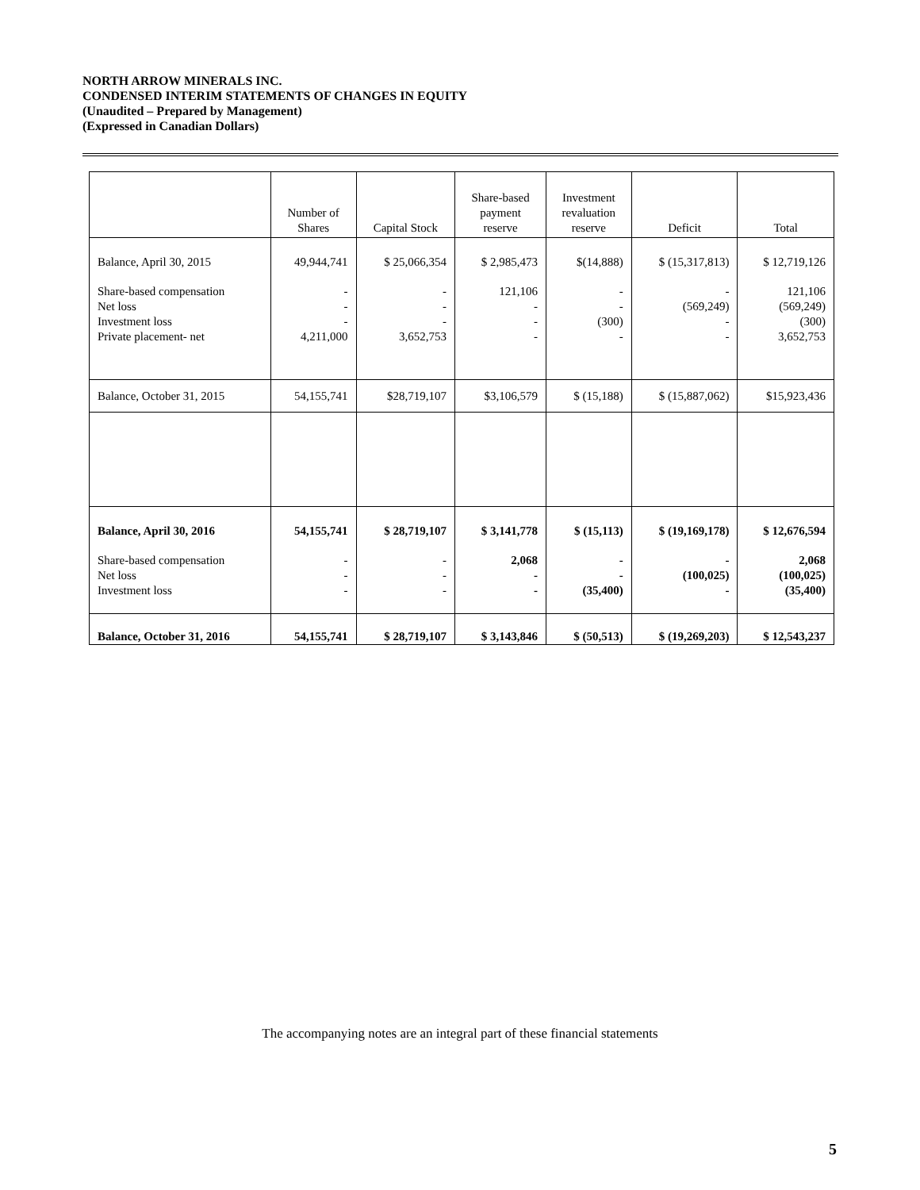NORTH ARROW MINERALS INC.
CONDENSED INTERIM STATEMENTS OF CHANGES IN EQUITY
(Unaudited – Prepared by Management)
(Expressed in Canadian Dollars)
| | Number of Shares | Capital Stock | Share-based payment reserve | Investment revaluation reserve | Deficit | Total |
| --- | --- | --- | --- | --- | --- | --- |
| Balance, April 30, 2015 | 49,944,741 | $ 25,066,354 | $ 2,985,473 | $(14,888) | $ (15,317,813) | $ 12,719,126 |
| Share-based compensation Net loss Investment loss Private placement- net | - - - 4,211,000 | - - - 3,652,753 | 121,106 - - - | - - (300) - | - (569,249) - - | 121,106 (569,249) (300) 3,652,753 |
| Balance, October 31, 2015 | 54,155,741 | $28,719,107 | $3,106,579 | $ (15,188) | $ (15,887,062) | $15,923,436 |
| Balance, April 30, 2016 | 54,155,741 | $ 28,719,107 | $ 3,141,778 | $ (15,113) | $ (19,169,178) | $ 12,676,594 |
| Share-based compensation Net loss Investment loss | - - - | - - - | 2,068 - - | - - (35,400) | - (100,025) - | 2,068 (100,025) (35,400) |
| Balance, October 31, 2016 | 54,155,741 | $ 28,719,107 | $ 3,143,846 | $ (50,513) | $ (19,269,203) | $ 12,543,237 |
The accompanying notes are an integral part of these financial statements
5